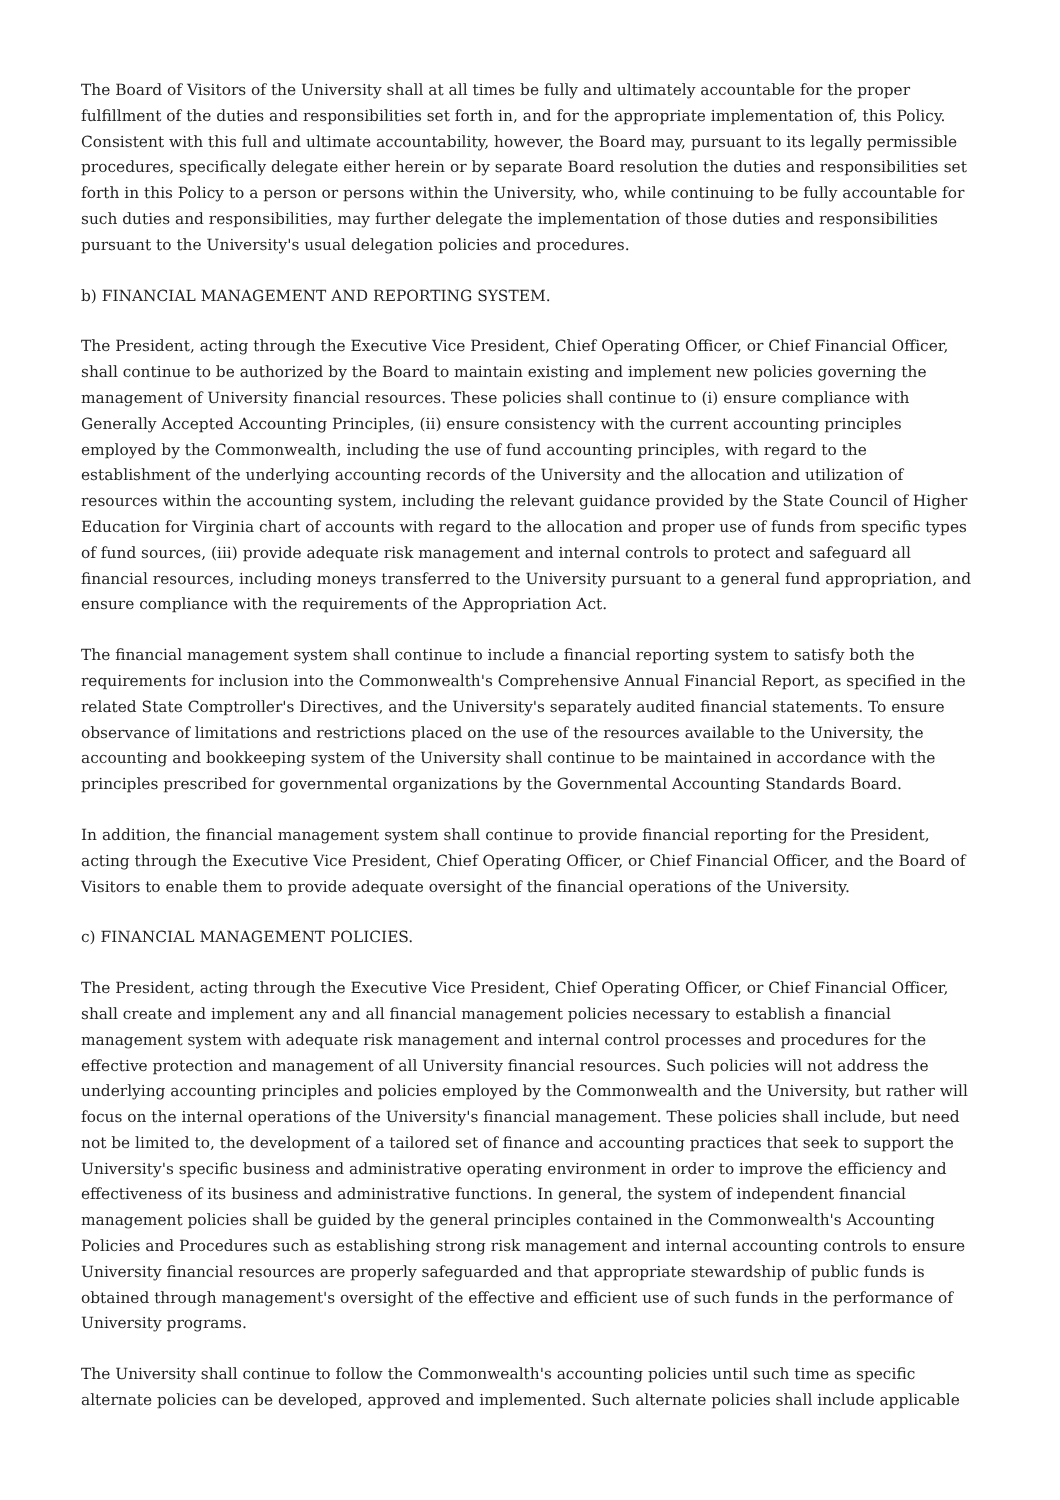The Board of Visitors of the University shall at all times be fully and ultimately accountable for the proper fulfillment of the duties and responsibilities set forth in, and for the appropriate implementation of, this Policy. Consistent with this full and ultimate accountability, however, the Board may, pursuant to its legally permissible procedures, specifically delegate either herein or by separate Board resolution the duties and responsibilities set forth in this Policy to a person or persons within the University, who, while continuing to be fully accountable for such duties and responsibilities, may further delegate the implementation of those duties and responsibilities pursuant to the University's usual delegation policies and procedures.
b) FINANCIAL MANAGEMENT AND REPORTING SYSTEM.
The President, acting through the Executive Vice President, Chief Operating Officer, or Chief Financial Officer, shall continue to be authorized by the Board to maintain existing and implement new policies governing the management of University financial resources. These policies shall continue to (i) ensure compliance with Generally Accepted Accounting Principles, (ii) ensure consistency with the current accounting principles employed by the Commonwealth, including the use of fund accounting principles, with regard to the establishment of the underlying accounting records of the University and the allocation and utilization of resources within the accounting system, including the relevant guidance provided by the State Council of Higher Education for Virginia chart of accounts with regard to the allocation and proper use of funds from specific types of fund sources, (iii) provide adequate risk management and internal controls to protect and safeguard all financial resources, including moneys transferred to the University pursuant to a general fund appropriation, and ensure compliance with the requirements of the Appropriation Act.
The financial management system shall continue to include a financial reporting system to satisfy both the requirements for inclusion into the Commonwealth's Comprehensive Annual Financial Report, as specified in the related State Comptroller's Directives, and the University's separately audited financial statements. To ensure observance of limitations and restrictions placed on the use of the resources available to the University, the accounting and bookkeeping system of the University shall continue to be maintained in accordance with the principles prescribed for governmental organizations by the Governmental Accounting Standards Board.
In addition, the financial management system shall continue to provide financial reporting for the President, acting through the Executive Vice President, Chief Operating Officer, or Chief Financial Officer, and the Board of Visitors to enable them to provide adequate oversight of the financial operations of the University.
c) FINANCIAL MANAGEMENT POLICIES.
The President, acting through the Executive Vice President, Chief Operating Officer, or Chief Financial Officer, shall create and implement any and all financial management policies necessary to establish a financial management system with adequate risk management and internal control processes and procedures for the effective protection and management of all University financial resources. Such policies will not address the underlying accounting principles and policies employed by the Commonwealth and the University, but rather will focus on the internal operations of the University's financial management. These policies shall include, but need not be limited to, the development of a tailored set of finance and accounting practices that seek to support the University's specific business and administrative operating environment in order to improve the efficiency and effectiveness of its business and administrative functions. In general, the system of independent financial management policies shall be guided by the general principles contained in the Commonwealth's Accounting Policies and Procedures such as establishing strong risk management and internal accounting controls to ensure University financial resources are properly safeguarded and that appropriate stewardship of public funds is obtained through management's oversight of the effective and efficient use of such funds in the performance of University programs.
The University shall continue to follow the Commonwealth's accounting policies until such time as specific alternate policies can be developed, approved and implemented. Such alternate policies shall include applicable